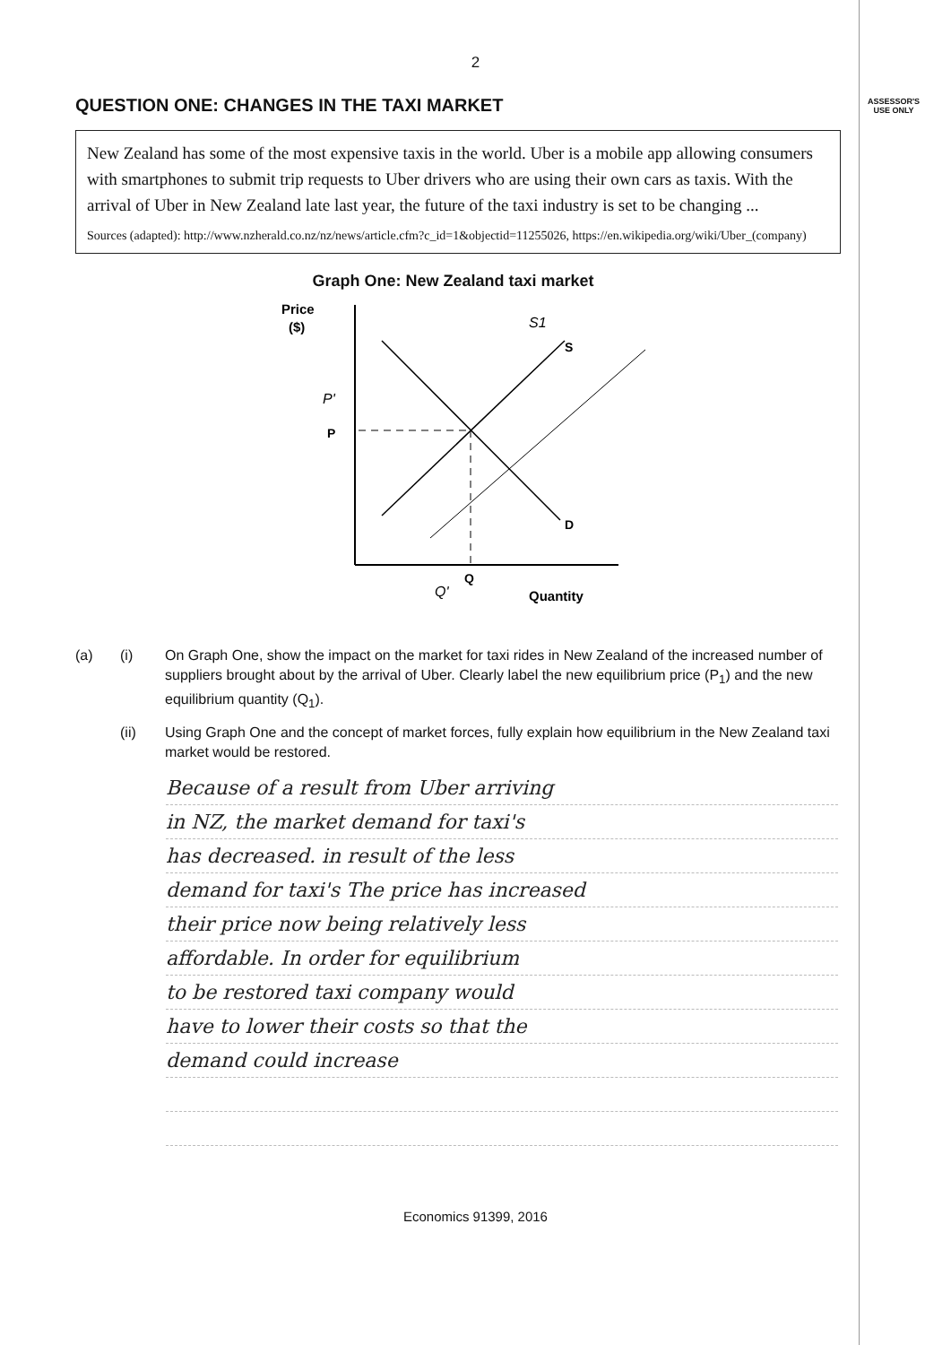2
ASSESSOR'S
USE ONLY
QUESTION ONE: CHANGES IN THE TAXI MARKET
New Zealand has some of the most expensive taxis in the world. Uber is a mobile app allowing consumers with smartphones to submit trip requests to Uber drivers who are using their own cars as taxis. With the arrival of Uber in New Zealand late last year, the future of the taxi industry is set to be changing ...
Sources (adapted): http://www.nzherald.co.nz/nz/news/article.cfm?c_id=1&objectid=11255026, https://en.wikipedia.org/wiki/Uber_(company)
Graph One: New Zealand taxi market
Price
($)
P
S
D
Q
Quantity
S1
P'
Q'
(a) (i) On Graph One, show the impact on the market for taxi rides in New Zealand of the increased number of suppliers brought about by the arrival of Uber. Clearly label the new equilibrium price (P<sub>1</sub>) and the new equilibrium quantity (Q<sub>1</sub>).
(ii) Using Graph One and the concept of market forces, fully explain how equilibrium in the New Zealand taxi market would be restored.
Because of a result from Uber arriving
in NZ, the market demand for taxi's
has decreased. in result of the less
demand for taxi's The price has increased
their price now being relatively less
affordable. In order for equilibrium
to be restored taxi company would
have to lower their costs so that the
demand could increase
Economics 91399, 2016